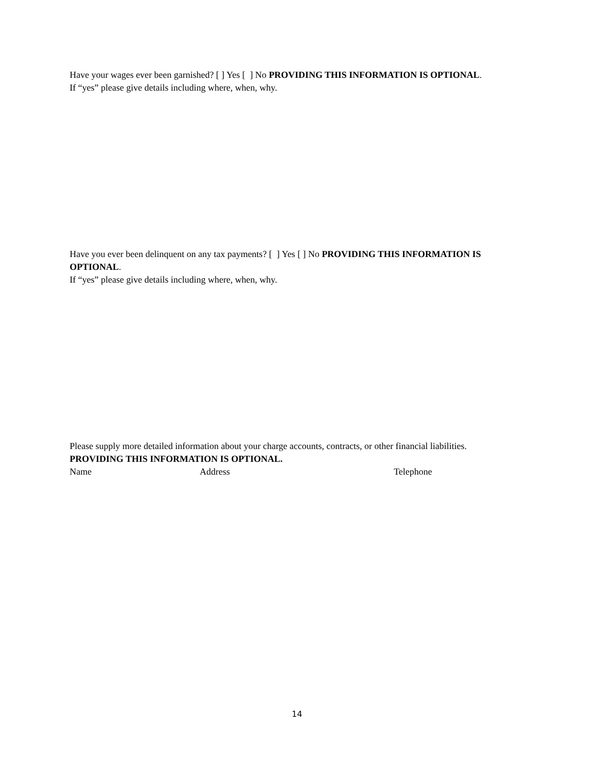Have your wages ever been garnished? [ ] Yes [ ] No PROVIDING THIS INFORMATION IS OPTIONAL.
If “yes” please give details including where, when, why.
Have you ever been delinquent on any tax payments? [ ] Yes [ ] No PROVIDING THIS INFORMATION IS OPTIONAL.
If “yes” please give details including where, when, why.
Please supply more detailed information about your charge accounts, contracts, or other financial liabilities.
PROVIDING THIS INFORMATION IS OPTIONAL.
Name Address Telephone
14